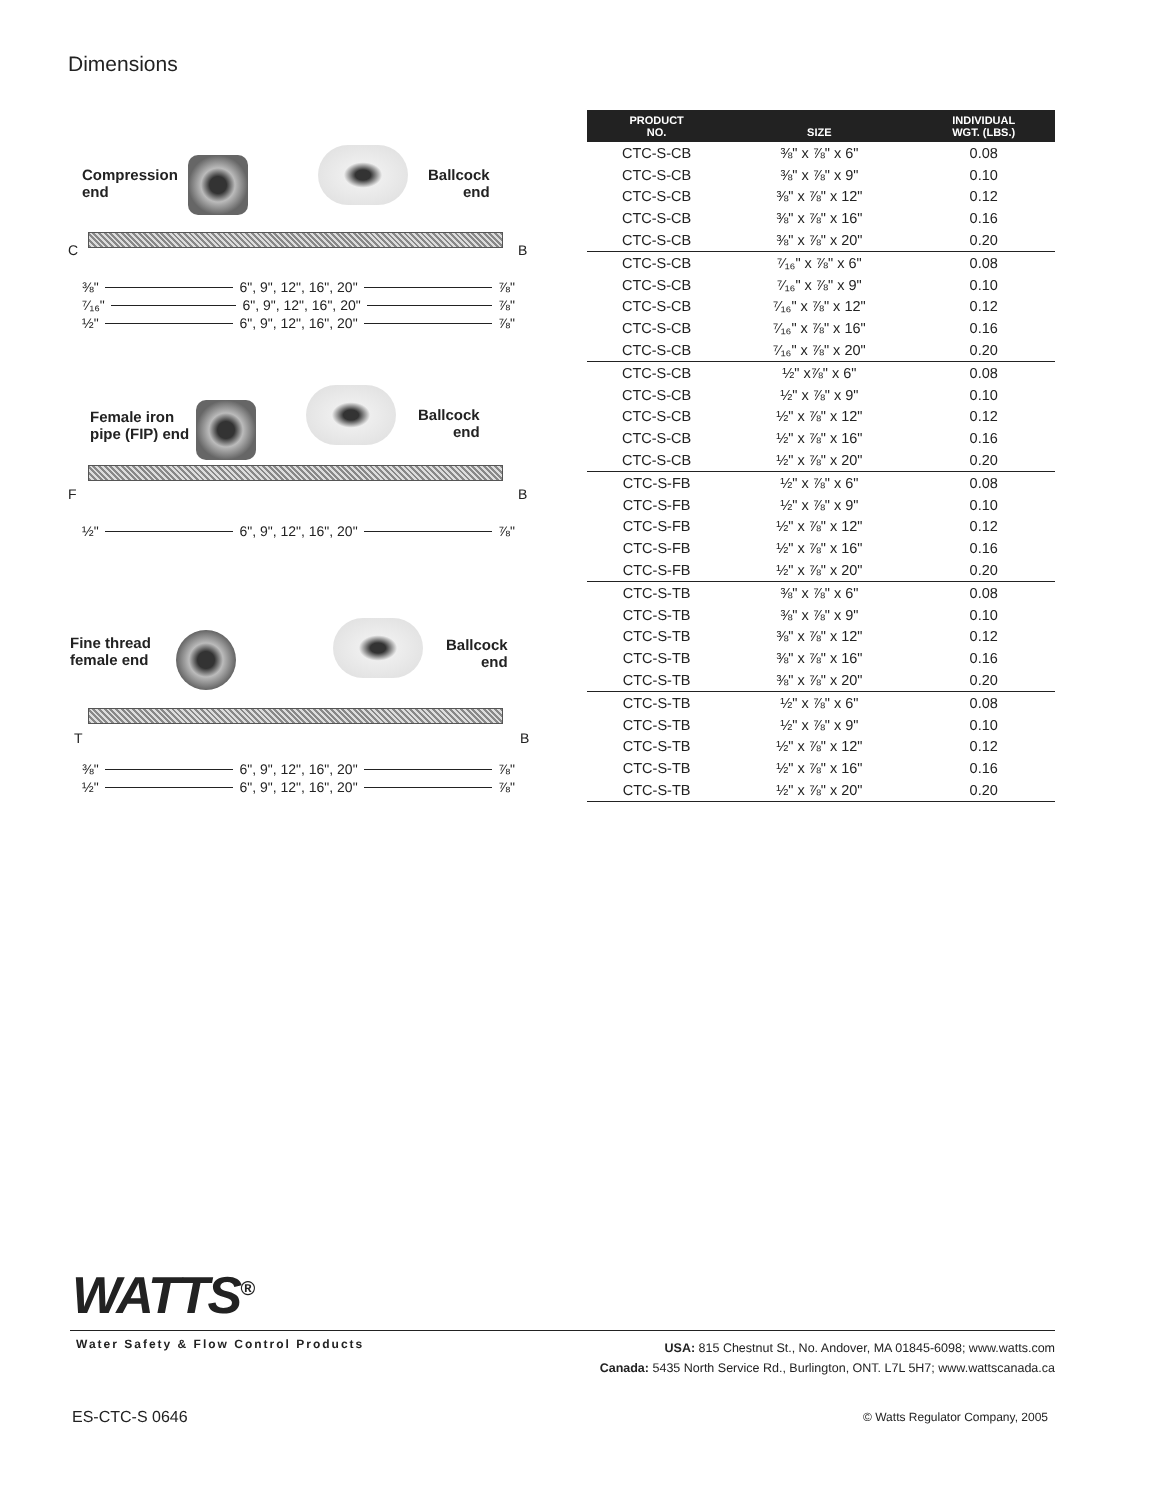Dimensions
Compression
end
Ballcock
end
C B
⅜" 6", 9", 12", 16", 20" ⅞"
⁷⁄₁₆" 6", 9", 12", 16", 20" ⅞"
½" 6", 9", 12", 16", 20" ⅞"
Female iron
pipe (FIP) end
Ballcock
end
F B
½" 6", 9", 12", 16", 20" ⅞"
Fine thread
female end
Ballcock
end
T B
⅜" 6", 9", 12", 16", 20" ⅞"
½" 6", 9", 12", 16", 20" ⅞"
| PRODUCT NO. | SIZE | INDIVIDUAL WGT. (LBS.) |
| --- | --- | --- |
| CTC-S-CB | ⅜" x ⅞" x 6" | 0.08 |
| CTC-S-CB | ⅜" x ⅞" x 9" | 0.10 |
| CTC-S-CB | ⅜" x ⅞" x 12" | 0.12 |
| CTC-S-CB | ⅜" x ⅞" x 16" | 0.16 |
| CTC-S-CB | ⅜" x ⅞" x 20" | 0.20 |
| CTC-S-CB | ⁷⁄₁₆" x ⅞" x 6" | 0.08 |
| CTC-S-CB | ⁷⁄₁₆" x ⅞" x 9" | 0.10 |
| CTC-S-CB | ⁷⁄₁₆" x ⅞" x 12" | 0.12 |
| CTC-S-CB | ⁷⁄₁₆" x ⅞" x 16" | 0.16 |
| CTC-S-CB | ⁷⁄₁₆" x ⅞" x 20" | 0.20 |
| CTC-S-CB | ½" x⅞" x 6" | 0.08 |
| CTC-S-CB | ½" x ⅞" x 9" | 0.10 |
| CTC-S-CB | ½" x ⅞" x 12" | 0.12 |
| CTC-S-CB | ½" x ⅞" x 16" | 0.16 |
| CTC-S-CB | ½" x ⅞" x 20" | 0.20 |
| CTC-S-FB | ½" x ⅞" x 6" | 0.08 |
| CTC-S-FB | ½" x ⅞" x 9" | 0.10 |
| CTC-S-FB | ½" x ⅞" x 12" | 0.12 |
| CTC-S-FB | ½" x ⅞" x 16" | 0.16 |
| CTC-S-FB | ½" x ⅞" x 20" | 0.20 |
| CTC-S-TB | ⅜" x ⅞" x 6" | 0.08 |
| CTC-S-TB | ⅜" x ⅞" x 9" | 0.10 |
| CTC-S-TB | ⅜" x ⅞" x 12" | 0.12 |
| CTC-S-TB | ⅜" x ⅞" x 16" | 0.16 |
| CTC-S-TB | ⅜" x ⅞" x 20" | 0.20 |
| CTC-S-TB | ½" x ⅞" x 6" | 0.08 |
| CTC-S-TB | ½" x ⅞" x 9" | 0.10 |
| CTC-S-TB | ½" x ⅞" x 12" | 0.12 |
| CTC-S-TB | ½" x ⅞" x 16" | 0.16 |
| CTC-S-TB | ½" x ⅞" x 20" | 0.20 |
WATTS<sup>®</sup>
Water Safety & Flow Control Products
USA: 815 Chestnut St., No. Andover, MA 01845-6098; www.watts.com
Canada: 5435 North Service Rd., Burlington, ONT. L7L 5H7; www.wattscanada.ca
ES-CTC-S 0646
© Watts Regulator Company, 2005